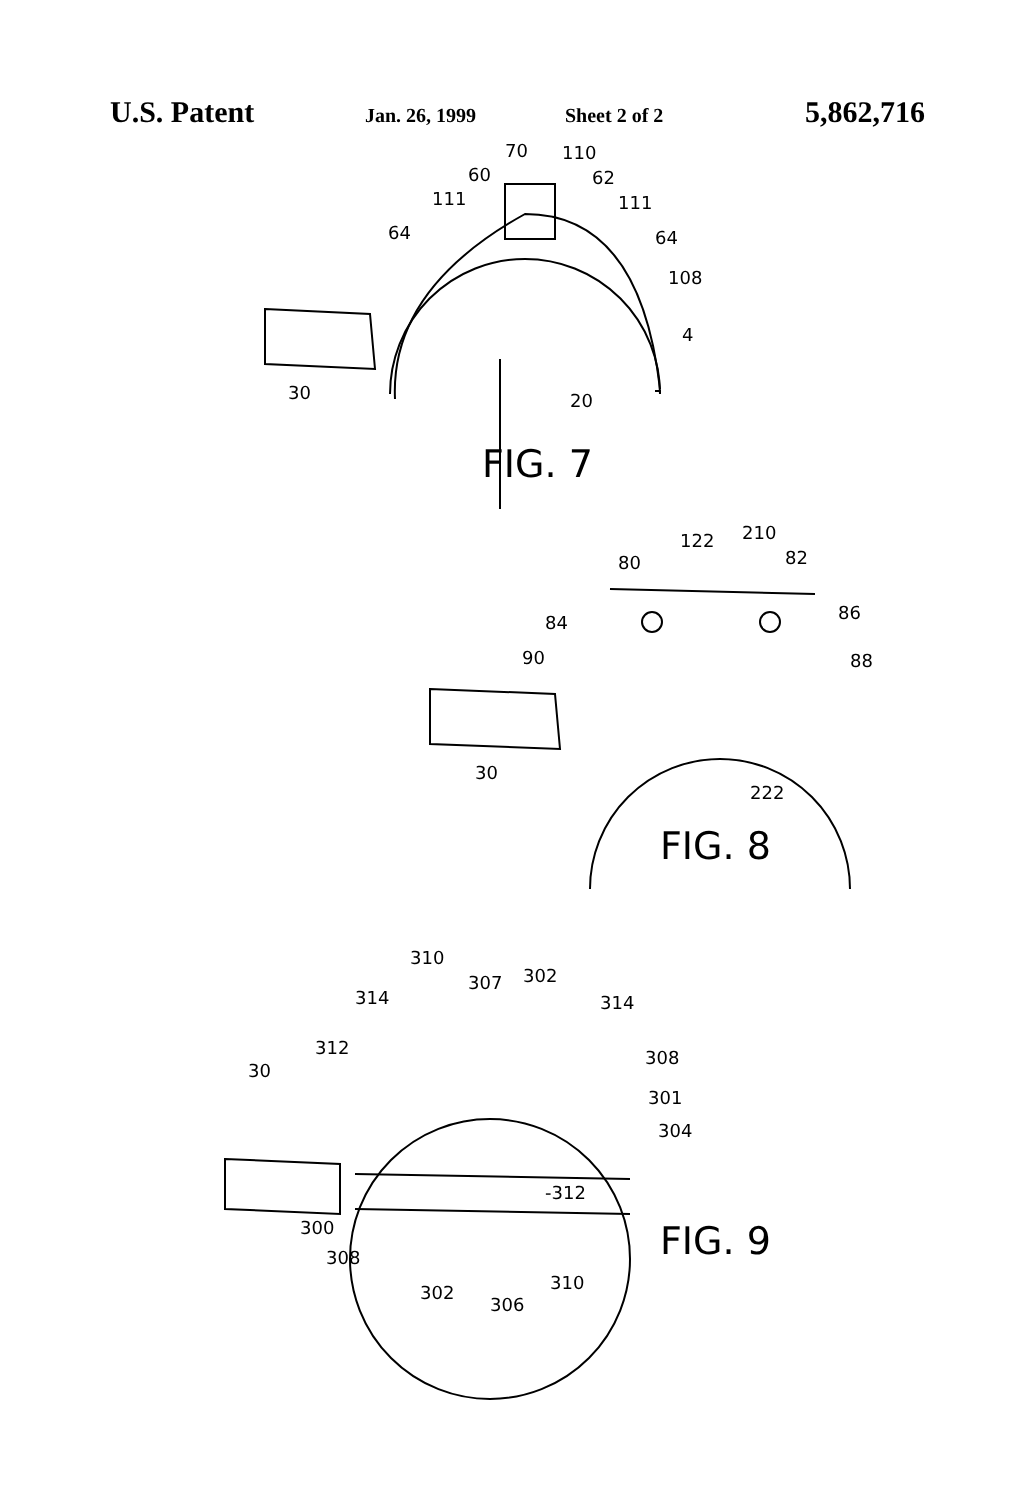U.S. Patent Jan. 26, 1999 Sheet 2 of 2 5,862,716
70
110
60
62
111
111
64
64
108
4
30
20
FIG. 7
210
122
80
82
84
86
90
88
30
222
FIG. 8
310
307
302
314
314
312
308
30
301
304
-312
300
FIG. 9
308
310
302
306